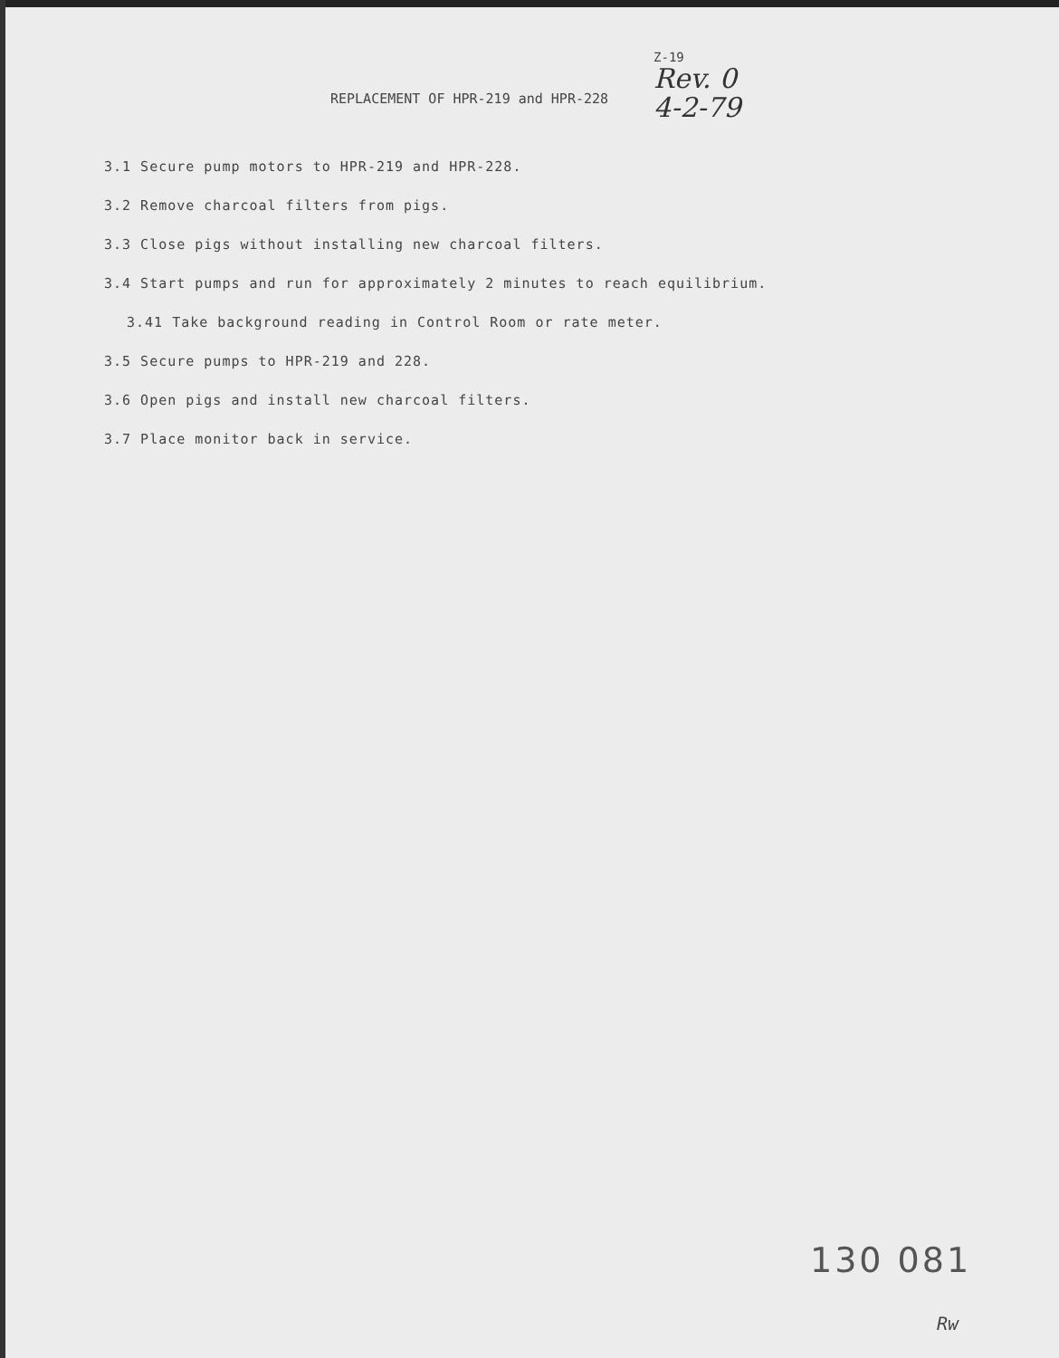REPLACEMENT OF HPR-219 and HPR-228
Z-19
Rev. 0
4-2-79
3.1 Secure pump motors to HPR-219 and HPR-228.
3.2 Remove charcoal filters from pigs.
3.3 Close pigs without installing new charcoal filters.
3.4 Start pumps and run for approximately 2 minutes to reach equilibrium.
3.41 Take background reading in Control Room or rate meter.
3.5 Secure pumps to HPR-219 and 228.
3.6 Open pigs and install new charcoal filters.
3.7 Place monitor back in service.
130 081
Rw